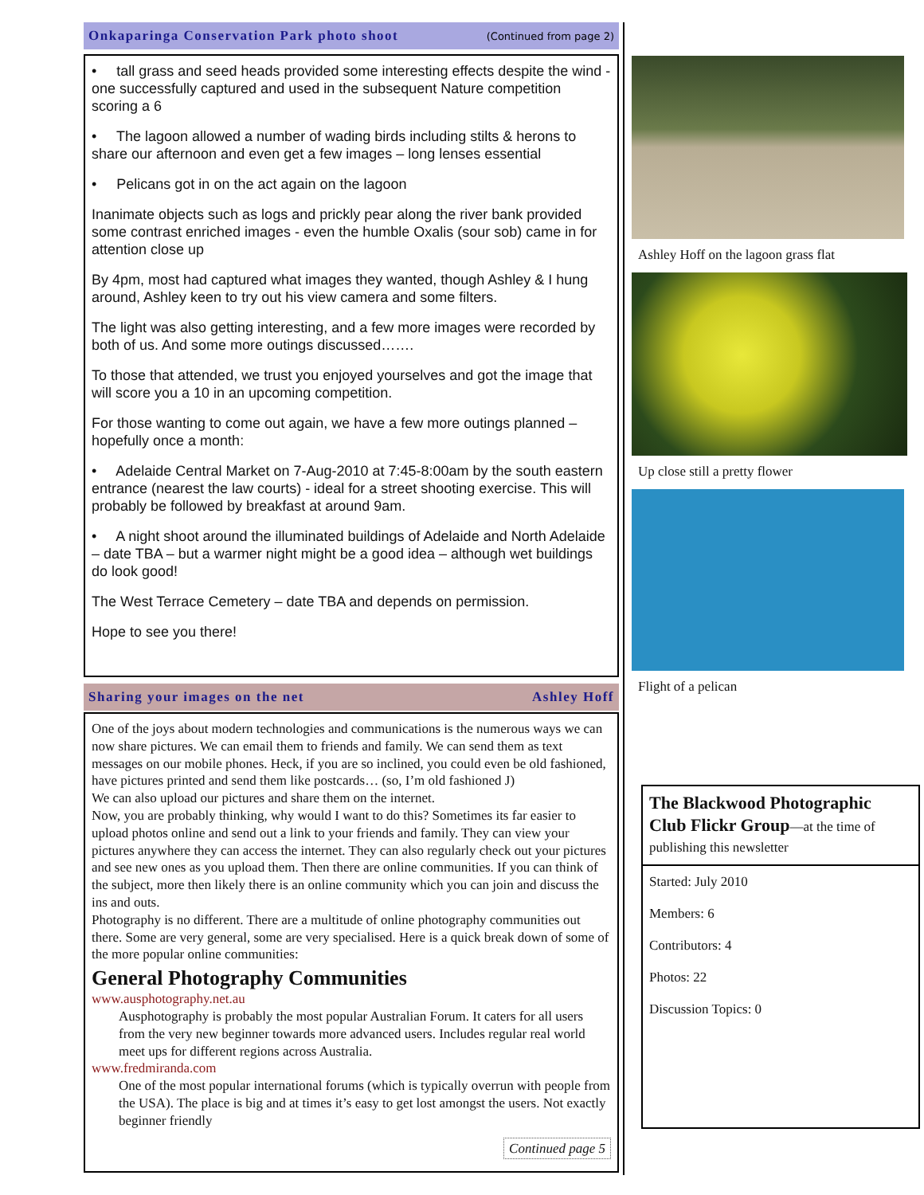Onkaparinga Conservation Park photo shoot (Continued from page 2)
• tall grass and seed heads provided some interesting effects despite the wind - one successfully captured and used in the subsequent Nature competition scoring a 6
• The lagoon allowed a number of wading birds including stilts & herons to share our afternoon and even get a few images – long lenses essential
• Pelicans got in on the act again on the lagoon
Inanimate objects such as logs and prickly pear along the river bank provided some contrast enriched images - even the humble Oxalis (sour sob) came in for attention close up
By 4pm, most had captured what images they wanted, though Ashley & I hung around, Ashley keen to try out his view camera and some filters.
The light was also getting interesting, and a few more images were recorded by both of us. And some more outings discussed…….
To those that attended, we trust you enjoyed yourselves and got the image that will score you a 10 in an upcoming competition.
For those wanting to come out again, we have a few more outings planned – hopefully once a month:
• Adelaide Central Market on 7-Aug-2010 at 7:45-8:00am by the south eastern entrance (nearest the law courts) - ideal for a street shooting exercise. This will probably be followed by breakfast at around 9am.
• A night shoot around the illuminated buildings of Adelaide and North Adelaide – date TBA – but a warmer night might be a good idea – although wet buildings do look good!
The West Terrace Cemetery – date TBA and depends on permission.
Hope to see you there!
Sharing your images on the net Ashley Hoff
One of the joys about modern technologies and communications is the numerous ways we can now share pictures. We can email them to friends and family. We can send them as text messages on our mobile phones. Heck, if you are so inclined, you could even be old fashioned, have pictures printed and send them like postcards… (so, I’m old fashioned J)
We can also upload our pictures and share them on the internet.
Now, you are probably thinking, why would I want to do this? Sometimes its far easier to upload photos online and send out a link to your friends and family. They can view your pictures anywhere they can access the internet. They can also regularly check out your pictures and see new ones as you upload them. Then there are online communities. If you can think of the subject, more then likely there is an online community which you can join and discuss the ins and outs.
Photography is no different. There are a multitude of online photography communities out there. Some are very general, some are very specialised. Here is a quick break down of some of the more popular online communities:
General Photography Communities
www.ausphotography.net.au
Ausphotography is probably the most popular Australian Forum. It caters for all users from the very new beginner towards more advanced users. Includes regular real world meet ups for different regions across Australia.
www.fredmiranda.com
One of the most popular international forums (which is typically overrun with people from the USA). The place is big and at times it’s easy to get lost amongst the users. Not exactly beginner friendly
Continued page 5
Ashley Hoff on the lagoon grass flat
Up close still a pretty flower
Flight of a pelican
The Blackwood Photographic Club Flickr Group—at the time of publishing this newsletter
Started: July 2010
Members: 6
Contributors: 4
Photos: 22
Discussion Topics: 0